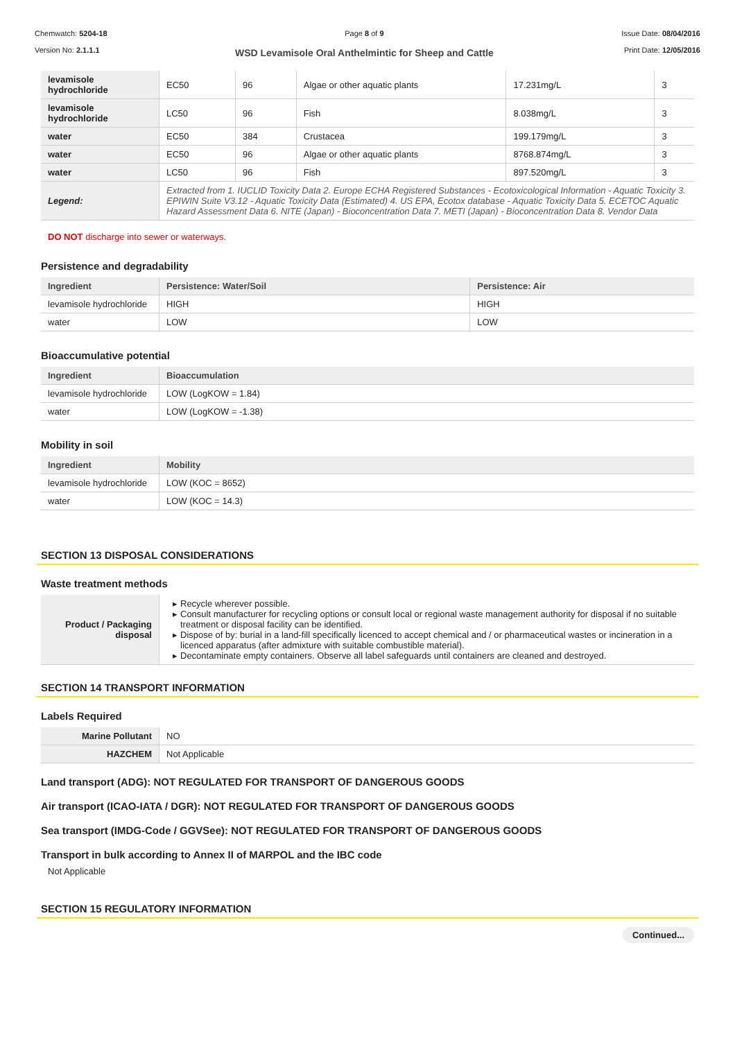Chemwatch: 5204-18
Version No: 2.1.1.1
Page 8 of 9
WSD Levamisole Oral Anthelmintic for Sheep and Cattle
Issue Date: 08/04/2016
Print Date: 12/05/2016
| levamisole hydrochloride | EC50 | 96 | Algae or other aquatic plants | 17.231mg/L | 3 |
| levamisole hydrochloride | LC50 | 96 | Fish | 8.038mg/L | 3 |
| water | EC50 | 384 | Crustacea | 199.179mg/L | 3 |
| water | EC50 | 96 | Algae or other aquatic plants | 8768.874mg/L | 3 |
| water | LC50 | 96 | Fish | 897.520mg/L | 3 |
| Legend: | Extracted from 1. IUCLID Toxicity Data 2. Europe ECHA Registered Substances - Ecotoxicological Information - Aquatic Toxicity 3. EPIWIN Suite V3.12 - Aquatic Toxicity Data (Estimated) 4. US EPA, Ecotox database - Aquatic Toxicity Data 5. ECETOC Aquatic Hazard Assessment Data 6. NITE (Japan) - Bioconcentration Data 7. METI (Japan) - Bioconcentration Data 8. Vendor Data | | | | |
DO NOT discharge into sewer or waterways.
Persistence and degradability
| Ingredient | Persistence: Water/Soil | Persistence: Air |
| --- | --- | --- |
| levamisole hydrochloride | HIGH | HIGH |
| water | LOW | LOW |
Bioaccumulative potential
| Ingredient | Bioaccumulation |
| --- | --- |
| levamisole hydrochloride | LOW (LogKOW = 1.84) |
| water | LOW (LogKOW = -1.38) |
Mobility in soil
| Ingredient | Mobility |
| --- | --- |
| levamisole hydrochloride | LOW (KOC = 8652) |
| water | LOW (KOC = 14.3) |
SECTION 13 DISPOSAL CONSIDERATIONS
Waste treatment methods
| Product / Packaging disposal | Recycle wherever possible. Consult manufacturer for recycling options or consult local or regional waste management authority for disposal if no suitable treatment or disposal facility can be identified. Dispose of by: burial in a land-fill specifically licenced to accept chemical and / or pharmaceutical wastes or incineration in a licenced apparatus (after admixture with suitable combustible material). Decontaminate empty containers. Observe all label safeguards until containers are cleaned and destroyed. |
SECTION 14 TRANSPORT INFORMATION
Labels Required
| Marine Pollutant | NO |
| HAZCHEM | Not Applicable |
Land transport (ADG): NOT REGULATED FOR TRANSPORT OF DANGEROUS GOODS
Air transport (ICAO-IATA / DGR): NOT REGULATED FOR TRANSPORT OF DANGEROUS GOODS
Sea transport (IMDG-Code / GGVSee): NOT REGULATED FOR TRANSPORT OF DANGEROUS GOODS
Transport in bulk according to Annex II of MARPOL and the IBC code
Not Applicable
SECTION 15 REGULATORY INFORMATION
Continued...